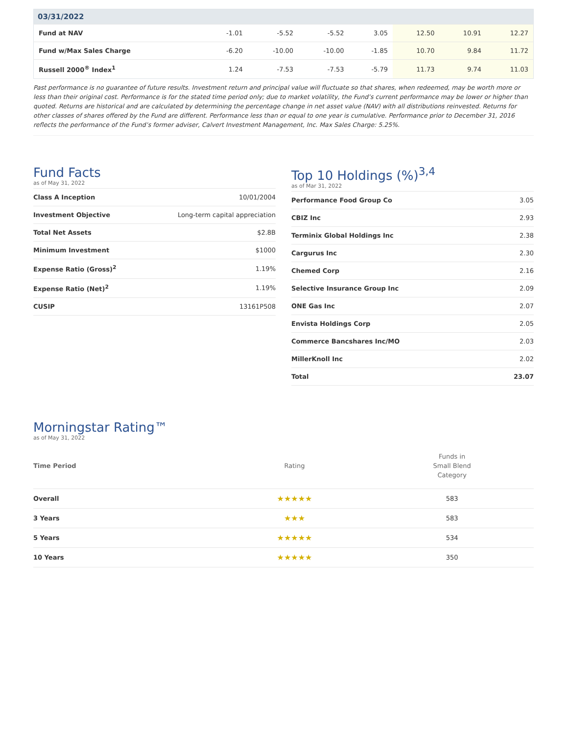| 03/31/2022 | | | | | | | |
| --- | --- | --- | --- | --- | --- | --- | --- |
| Fund at NAV | -1.01 | -5.52 | -5.52 | 3.05 | 12.50 | 10.91 | 12.27 |
| Fund w/Max Sales Charge | -6.20 | -10.00 | -10.00 | -1.85 | 10.70 | 9.84 | 11.72 |
| Russell 2000<sup>®</sup> Index<sup>1</sup> | 1.24 | -7.53 | -7.53 | -5.79 | 11.73 | 9.74 | 11.03 |
Past performance is no guarantee of future results. Investment return and principal value will fluctuate so that shares, when redeemed, may be worth more or less than their original cost. Performance is for the stated time period only; due to market volatility, the Fund’s current performance may be lower or higher than quoted. Returns are historical and are calculated by determining the percentage change in net asset value (NAV) with all distributions reinvested. Returns for other classes of shares offered by the Fund are different. Performance less than or equal to one year is cumulative. Performance prior to December 31, 2016 reflects the performance of the Fund’s former adviser, Calvert Investment Management, Inc. Max Sales Charge: 5.25%.
Fund Facts
as of May 31, 2022
| Class A Inception | 10/01/2004 |
| Investment Objective | Long-term capital appreciation |
| Total Net Assets | $2.8B |
| Minimum Investment | $1000 |
| Expense Ratio (Gross)<sup>2</sup> | 1.19% |
| Expense Ratio (Net)<sup>2</sup> | 1.19% |
| CUSIP | 13161P508 |
Top 10 Holdings (%)<sup>3,4</sup>
as of Mar 31, 2022
| Performance Food Group Co | 3.05 |
| CBIZ Inc | 2.93 |
| Terminix Global Holdings Inc | 2.38 |
| Cargurus Inc | 2.30 |
| Chemed Corp | 2.16 |
| Selective Insurance Group Inc | 2.09 |
| ONE Gas Inc | 2.07 |
| Envista Holdings Corp | 2.05 |
| Commerce Bancshares Inc/MO | 2.03 |
| MillerKnoll Inc | 2.02 |
| Total | 23.07 |
Morningstar Rating™
as of May 31, 2022
| Time Period | Rating | Funds in Small Blend Category |
| --- | --- | --- |
| Overall | ★★★★★ | 583 |
| 3 Years | ★★★ | 583 |
| 5 Years | ★★★★★ | 534 |
| 10 Years | ★★★★★ | 350 |